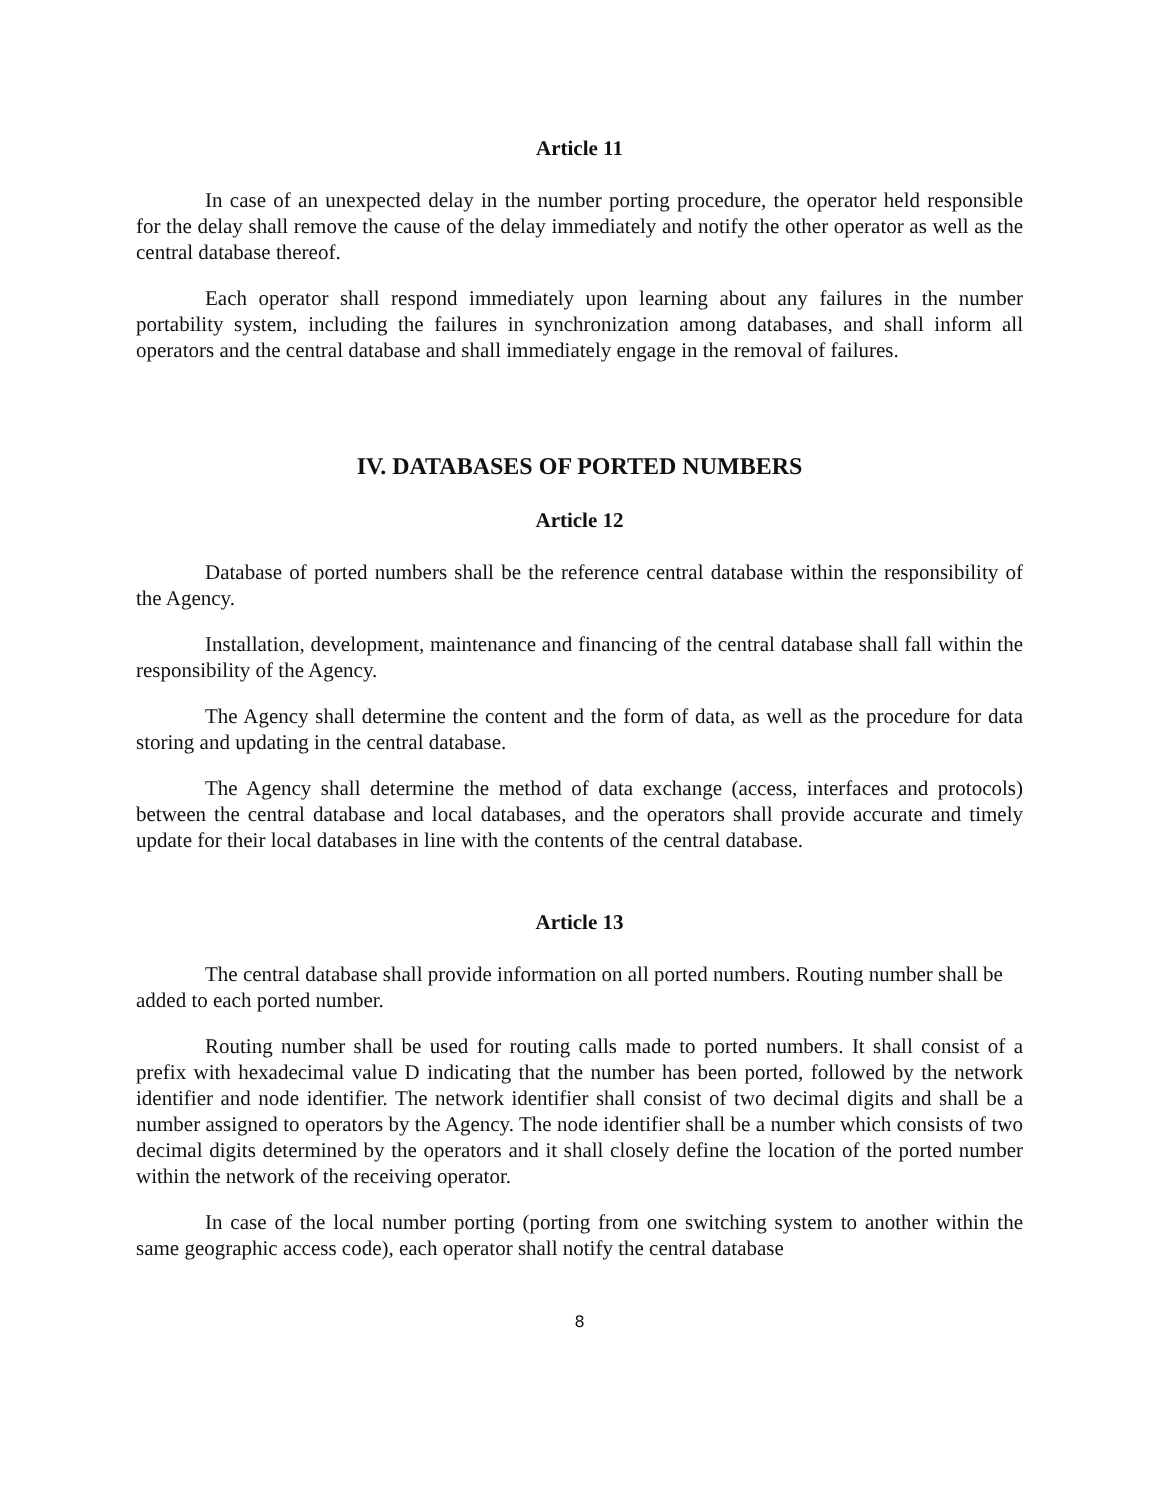Article 11
In case of an unexpected delay in the number porting procedure, the operator held responsible for the delay shall remove the cause of the delay immediately and notify the other operator as well as the central database thereof.
Each operator shall respond immediately upon learning about any failures in the number portability system, including the failures in synchronization among databases, and shall inform all operators and the central database and shall immediately engage in the removal of failures.
IV. DATABASES OF PORTED NUMBERS
Article 12
Database of ported numbers shall be the reference central database within the responsibility of the Agency.
Installation, development, maintenance and financing of the central database shall fall within the responsibility of the Agency.
The Agency shall determine the content and the form of data, as well as the procedure for data storing and updating in the central database.
The Agency shall determine the method of data exchange (access, interfaces and protocols) between the central database and local databases, and the operators shall provide accurate and timely update for their local databases in line with the contents of the central database.
Article 13
The central database shall provide information on all ported numbers. Routing number shall be added to each ported number.
Routing number shall be used for routing calls made to ported numbers. It shall consist of a prefix with hexadecimal value D indicating that the number has been ported, followed by the network identifier and node identifier. The network identifier shall consist of two decimal digits and shall be a number assigned to operators by the Agency. The node identifier shall be a number which consists of two decimal digits determined by the operators and it shall closely define the location of the ported number within the network of the receiving operator.
In case of the local number porting (porting from one switching system to another within the same geographic access code), each operator shall notify the central database
8